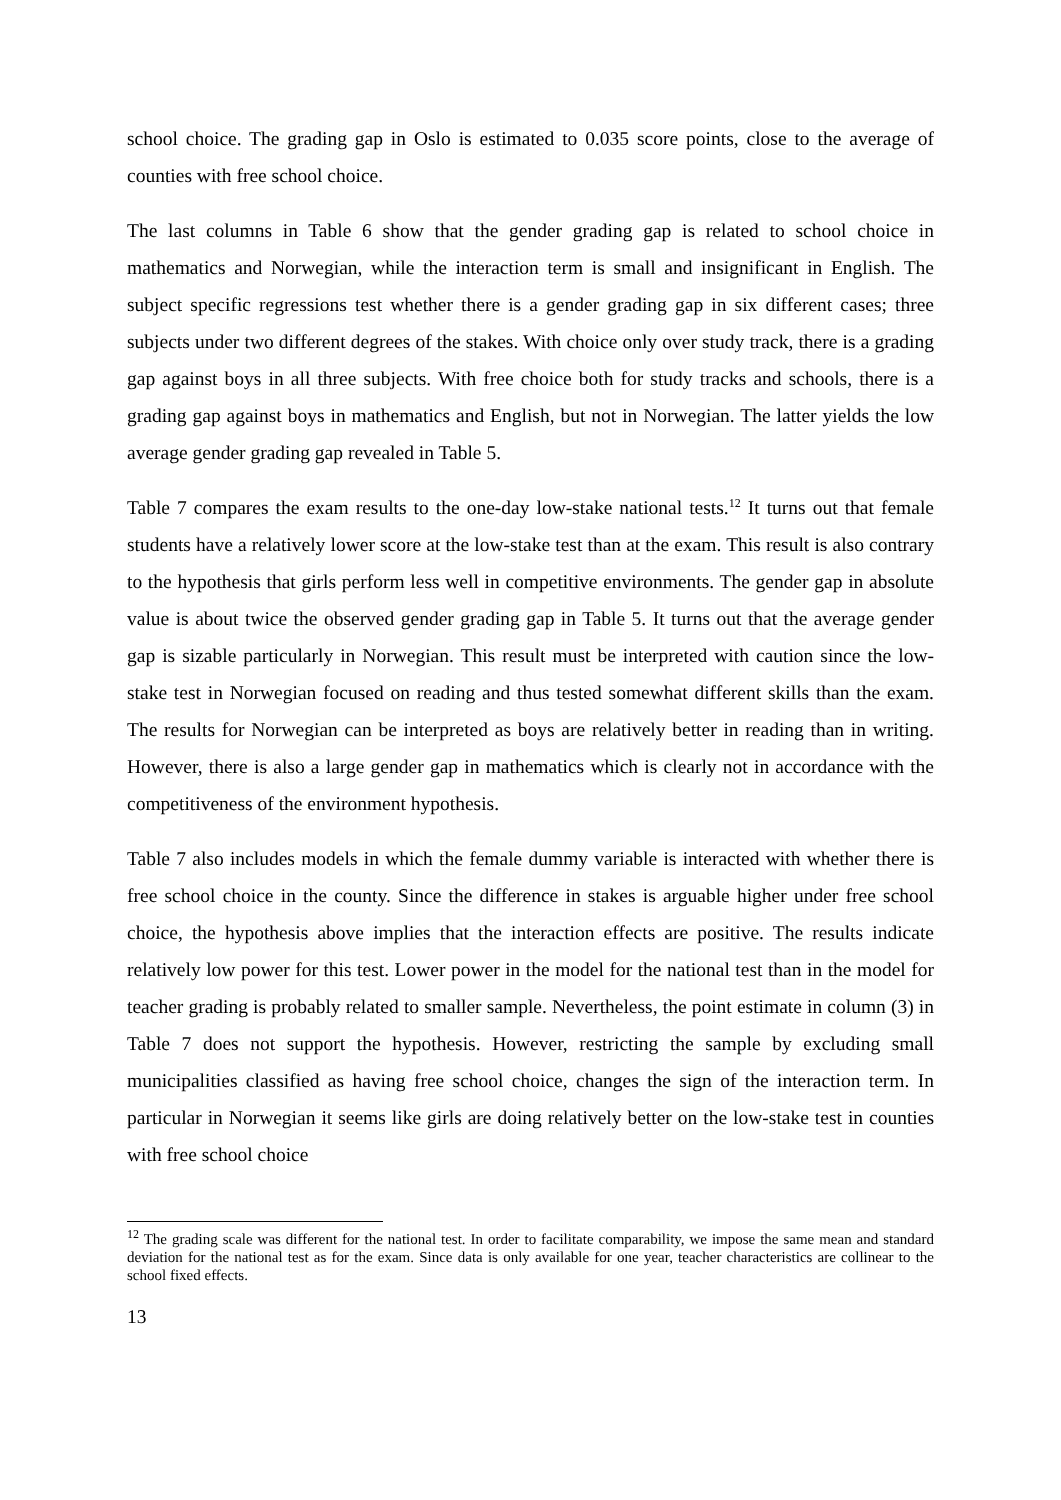school choice. The grading gap in Oslo is estimated to 0.035 score points, close to the average of counties with free school choice.
The last columns in Table 6 show that the gender grading gap is related to school choice in mathematics and Norwegian, while the interaction term is small and insignificant in English. The subject specific regressions test whether there is a gender grading gap in six different cases; three subjects under two different degrees of the stakes. With choice only over study track, there is a grading gap against boys in all three subjects. With free choice both for study tracks and schools, there is a grading gap against boys in mathematics and English, but not in Norwegian. The latter yields the low average gender grading gap revealed in Table 5.
Table 7 compares the exam results to the one-day low-stake national tests.<sup>12</sup> It turns out that female students have a relatively lower score at the low-stake test than at the exam. This result is also contrary to the hypothesis that girls perform less well in competitive environments. The gender gap in absolute value is about twice the observed gender grading gap in Table 5. It turns out that the average gender gap is sizable particularly in Norwegian. This result must be interpreted with caution since the low-stake test in Norwegian focused on reading and thus tested somewhat different skills than the exam. The results for Norwegian can be interpreted as boys are relatively better in reading than in writing. However, there is also a large gender gap in mathematics which is clearly not in accordance with the competitiveness of the environment hypothesis.
Table 7 also includes models in which the female dummy variable is interacted with whether there is free school choice in the county. Since the difference in stakes is arguable higher under free school choice, the hypothesis above implies that the interaction effects are positive. The results indicate relatively low power for this test. Lower power in the model for the national test than in the model for teacher grading is probably related to smaller sample. Nevertheless, the point estimate in column (3) in Table 7 does not support the hypothesis. However, restricting the sample by excluding small municipalities classified as having free school choice, changes the sign of the interaction term. In particular in Norwegian it seems like girls are doing relatively better on the low-stake test in counties with free school choice
<sup>12</sup> The grading scale was different for the national test. In order to facilitate comparability, we impose the same mean and standard deviation for the national test as for the exam. Since data is only available for one year, teacher characteristics are collinear to the school fixed effects.
13